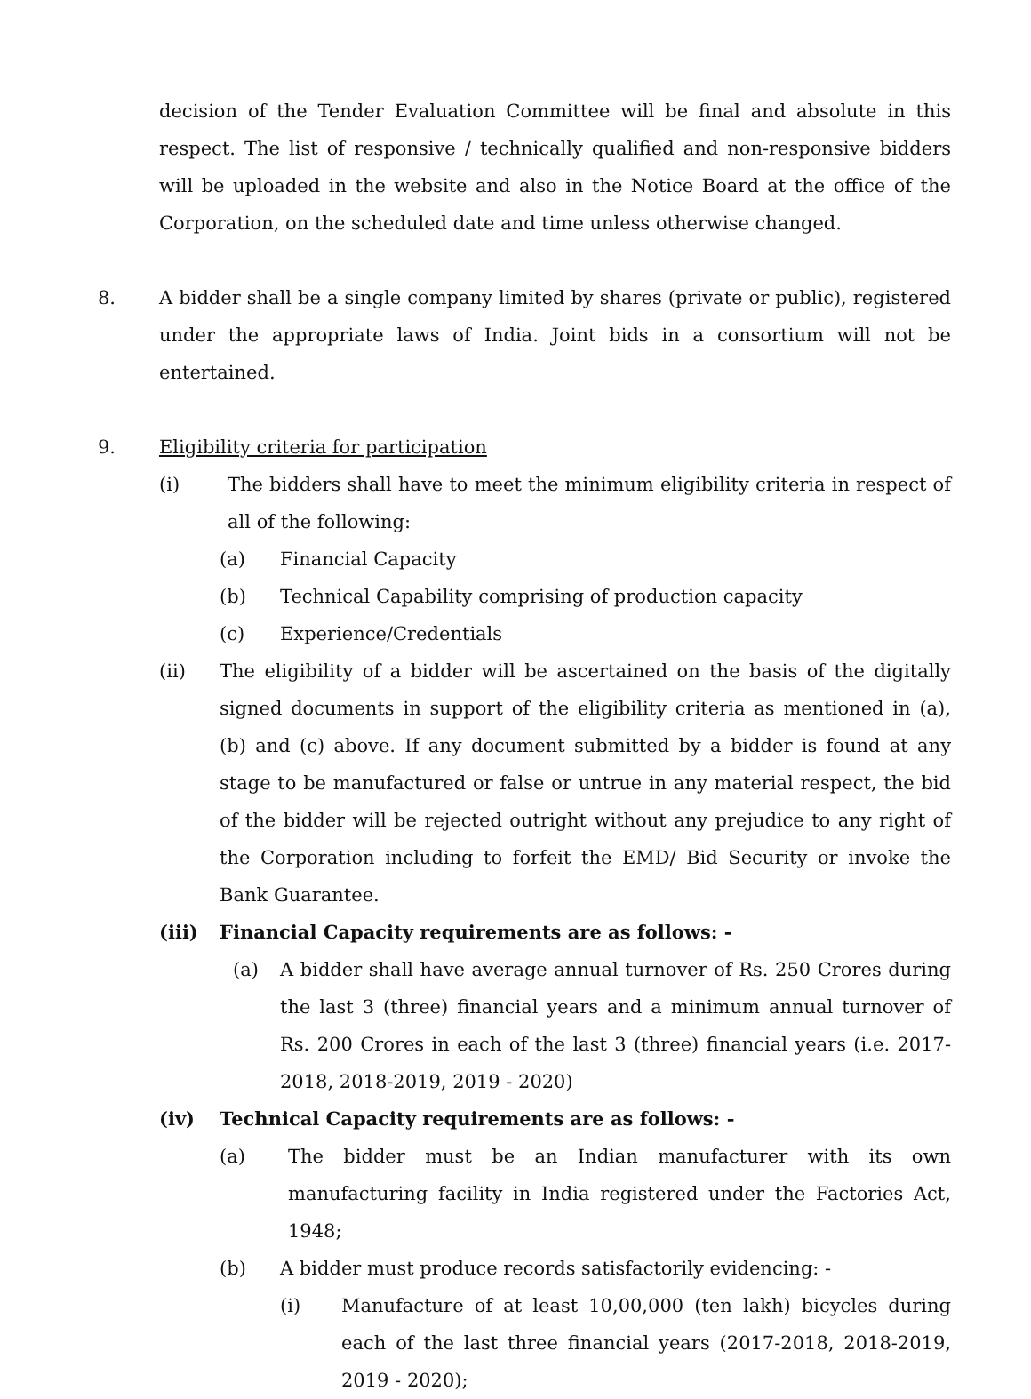decision of the Tender Evaluation Committee will be final and absolute in this respect. The list of responsive / technically qualified and non-responsive bidders will be uploaded in the website and also in the Notice Board at the office of the Corporation, on the scheduled date and time unless otherwise changed.
8. A bidder shall be a single company limited by shares (private or public), registered under the appropriate laws of India. Joint bids in a consortium will not be entertained.
9. Eligibility criteria for participation
(i) The bidders shall have to meet the minimum eligibility criteria in respect of all of the following:
(a) Financial Capacity
(b) Technical Capability comprising of production capacity
(c) Experience/Credentials
(ii) The eligibility of a bidder will be ascertained on the basis of the digitally signed documents in support of the eligibility criteria as mentioned in (a), (b) and (c) above. If any document submitted by a bidder is found at any stage to be manufactured or false or untrue in any material respect, the bid of the bidder will be rejected outright without any prejudice to any right of the Corporation including to forfeit the EMD/ Bid Security or invoke the Bank Guarantee.
(iii) Financial Capacity requirements are as follows: -
(a) A bidder shall have average annual turnover of Rs. 250 Crores during the last 3 (three) financial years and a minimum annual turnover of Rs. 200 Crores in each of the last 3 (three) financial years (i.e. 2017-2018, 2018-2019, 2019 - 2020)
(iv) Technical Capacity requirements are as follows: -
(a) The bidder must be an Indian manufacturer with its own manufacturing facility in India registered under the Factories Act, 1948;
(b) A bidder must produce records satisfactorily evidencing: -
(i) Manufacture of at least 10,00,000 (ten lakh) bicycles during each of the last three financial years (2017-2018, 2018-2019, 2019 - 2020);